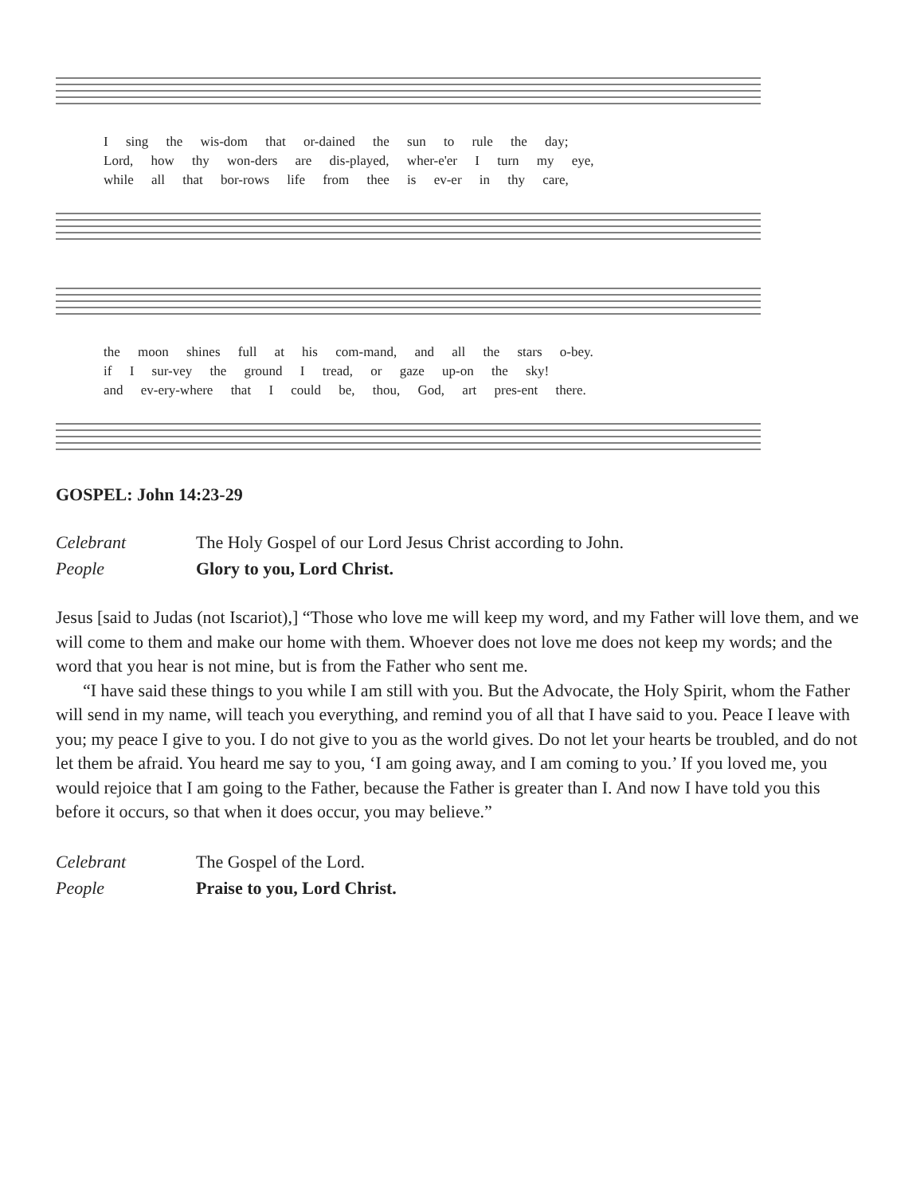I sing the wis-dom that or-dained the sun to rule the day;
Lord, how thy won-ders are dis-played, wher-e'er I turn my eye,
while all that bor-rows life from thee is ev-er in thy care,
the moon shines full at his com-mand, and all the stars o-bey.
if I sur-vey the ground I tread, or gaze up-on the sky!
and ev-ery-where that I could be, thou, God, art pres-ent there.
GOSPEL: John 14:23-29
Celebrant The Holy Gospel of our Lord Jesus Christ according to John.
People Glory to you, Lord Christ.
Jesus [said to Judas (not Iscariot),] “Those who love me will keep my word, and my Father will love them, and we will come to them and make our home with them. Whoever does not love me does not keep my words; and the word that you hear is not mine, but is from the Father who sent me.
“I have said these things to you while I am still with you. But the Advocate, the Holy Spirit, whom the Father will send in my name, will teach you everything, and remind you of all that I have said to you. Peace I leave with you; my peace I give to you. I do not give to you as the world gives. Do not let your hearts be troubled, and do not let them be afraid. You heard me say to you, ‘I am going away, and I am coming to you.’ If you loved me, you would rejoice that I am going to the Father, because the Father is greater than I. And now I have told you this before it occurs, so that when it does occur, you may believe.”
Celebrant The Gospel of the Lord.
People Praise to you, Lord Christ.